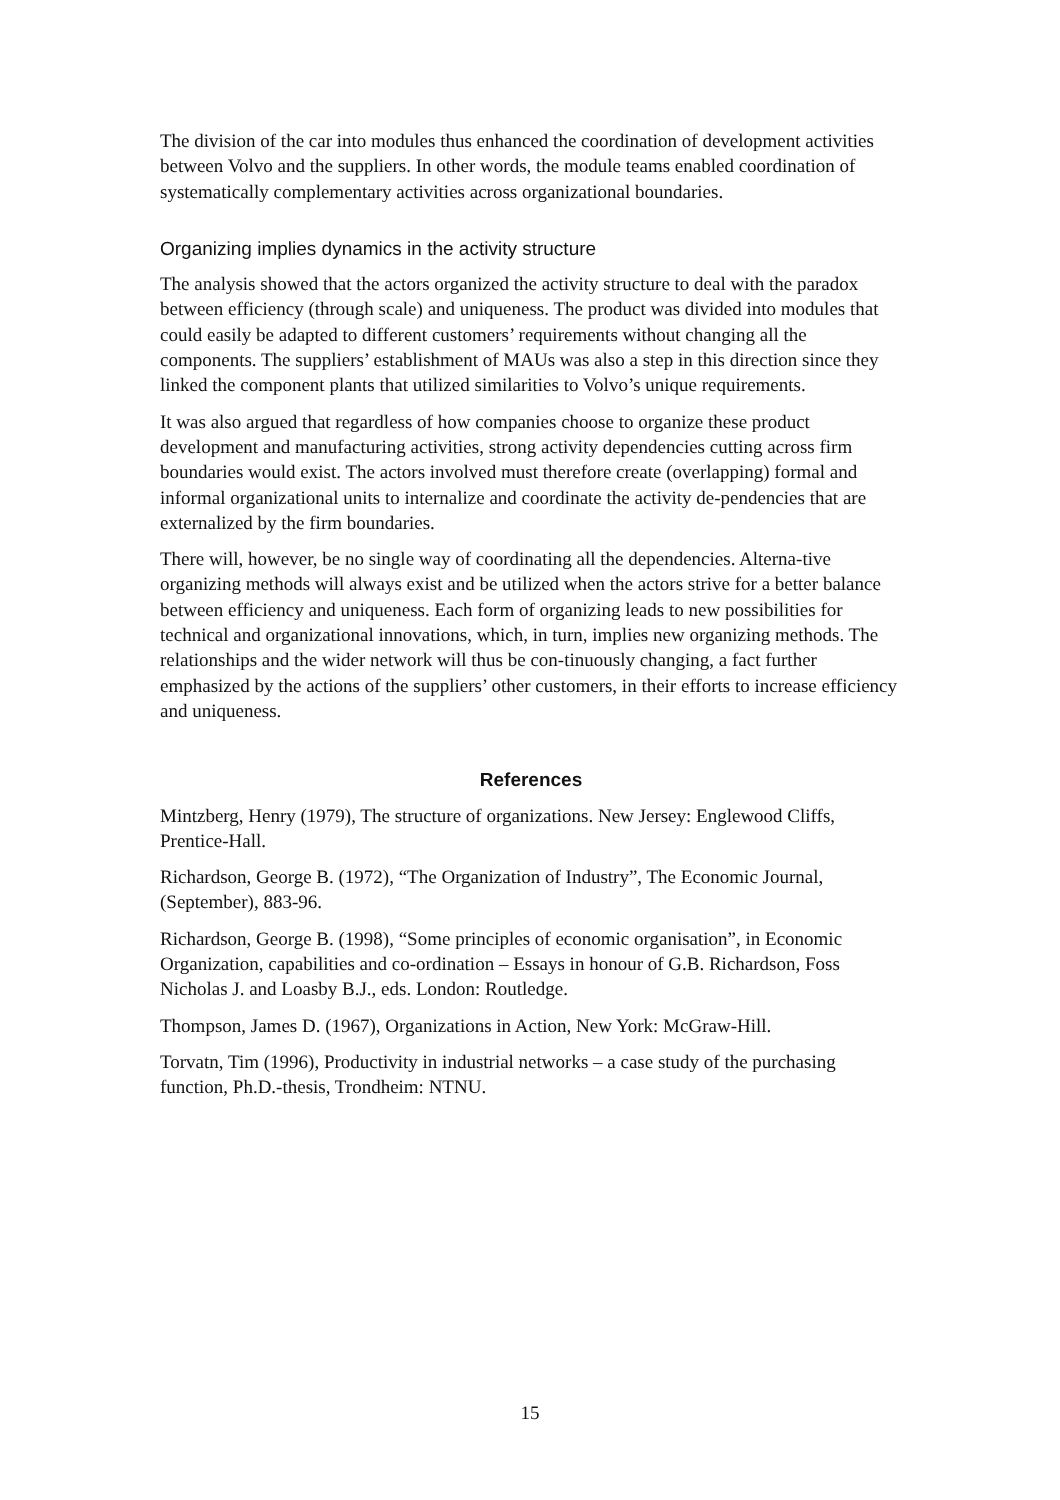The division of the car into modules thus enhanced the coordination of development activities between Volvo and the suppliers. In other words, the module teams enabled coordination of systematically complementary activities across organizational boundaries.
Organizing implies dynamics in the activity structure
The analysis showed that the actors organized the activity structure to deal with the paradox between efficiency (through scale) and uniqueness. The product was divided into modules that could easily be adapted to different customers’ requirements without changing all the components. The suppliers’ establishment of MAUs was also a step in this direction since they linked the component plants that utilized similarities to Volvo’s unique requirements.
It was also argued that regardless of how companies choose to organize these product development and manufacturing activities, strong activity dependencies cutting across firm boundaries would exist. The actors involved must therefore create (overlapping) formal and informal organizational units to internalize and coordinate the activity de-pendencies that are externalized by the firm boundaries.
There will, however, be no single way of coordinating all the dependencies. Alterna-tive organizing methods will always exist and be utilized when the actors strive for a better balance between efficiency and uniqueness. Each form of organizing leads to new possibilities for technical and organizational innovations, which, in turn, implies new organizing methods. The relationships and the wider network will thus be con-tinuously changing, a fact further emphasized by the actions of the suppliers’ other customers, in their efforts to increase efficiency and uniqueness.
References
Mintzberg, Henry (1979), The structure of organizations. New Jersey: Englewood Cliffs, Prentice-Hall.
Richardson, George B. (1972), “The Organization of Industry”, The Economic Journal, (September), 883-96.
Richardson, George B. (1998), “Some principles of economic organisation”, in Economic Organization, capabilities and co-ordination – Essays in honour of G.B. Richardson, Foss Nicholas J. and Loasby B.J., eds. London: Routledge.
Thompson, James D. (1967), Organizations in Action, New York: McGraw-Hill.
Torvatn, Tim (1996), Productivity in industrial networks – a case study of the purchasing function, Ph.D.-thesis, Trondheim: NTNU.
15